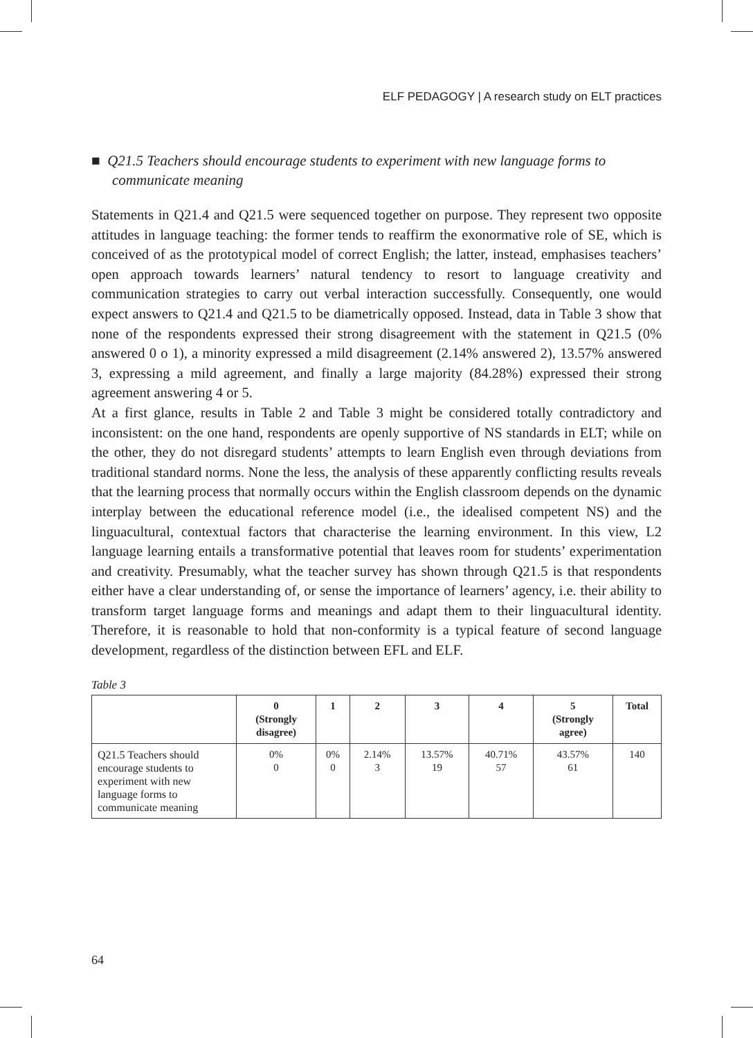ELF PEDAGOGY | A research study on ELT practices
■ Q21.5 Teachers should encourage students to experiment with new language forms to communicate meaning
Statements in Q21.4 and Q21.5 were sequenced together on purpose. They represent two opposite attitudes in language teaching: the former tends to reaffirm the exonormative role of SE, which is conceived of as the prototypical model of correct English; the latter, instead, emphasises teachers’ open approach towards learners’ natural tendency to resort to language creativity and communication strategies to carry out verbal interaction successfully. Consequently, one would expect answers to Q21.4 and Q21.5 to be diametrically opposed. Instead, data in Table 3 show that none of the respondents expressed their strong disagreement with the statement in Q21.5 (0% answered 0 o 1), a minority expressed a mild disagreement (2.14% answered 2), 13.57% answered 3, expressing a mild agreement, and finally a large majority (84.28%) expressed their strong agreement answering 4 or 5.
At a first glance, results in Table 2 and Table 3 might be considered totally contradictory and inconsistent: on the one hand, respondents are openly supportive of NS standards in ELT; while on the other, they do not disregard students’ attempts to learn English even through deviations from traditional standard norms. None the less, the analysis of these apparently conflicting results reveals that the learning process that normally occurs within the English classroom depends on the dynamic interplay between the educational reference model (i.e., the idealised competent NS) and the linguacultural, contextual factors that characterise the learning environment. In this view, L2 language learning entails a transformative potential that leaves room for students’ experimentation and creativity. Presumably, what the teacher survey has shown through Q21.5 is that respondents either have a clear understanding of, or sense the importance of learners’ agency, i.e. their ability to transform target language forms and meanings and adapt them to their linguacultural identity. Therefore, it is reasonable to hold that non-conformity is a typical feature of second language development, regardless of the distinction between EFL and ELF.
Table 3
| | 0 (Strongly disagree) | 1 | 2 | 3 | 4 | 5 (Strongly agree) | Total |
| --- | --- | --- | --- | --- | --- | --- | --- |
| Q21.5 Teachers should encourage students to experiment with new language forms to communicate meaning | 0% 0 | 0% 0 | 2.14% 3 | 13.57% 19 | 40.71% 57 | 43.57% 61 | 140 |
64